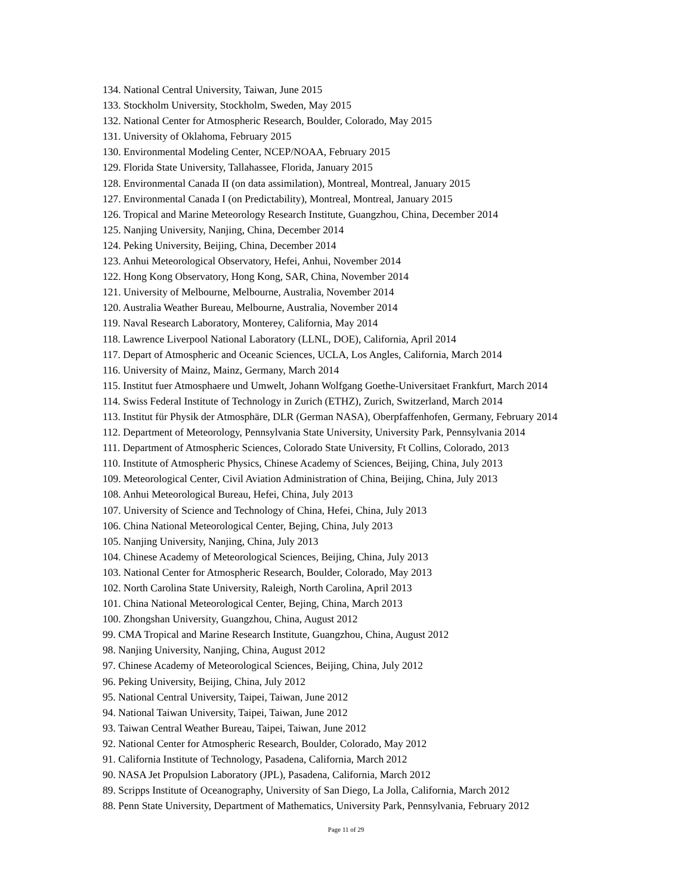134. National Central University, Taiwan, June 2015
133. Stockholm University, Stockholm, Sweden, May 2015
132. National Center for Atmospheric Research, Boulder, Colorado, May 2015
131. University of Oklahoma, February 2015
130. Environmental Modeling Center, NCEP/NOAA, February 2015
129. Florida State University, Tallahassee, Florida, January 2015
128. Environmental Canada II (on data assimilation), Montreal, Montreal, January 2015
127. Environmental Canada I (on Predictability), Montreal, Montreal, January 2015
126. Tropical and Marine Meteorology Research Institute, Guangzhou, China, December 2014
125. Nanjing University, Nanjing, China, December 2014
124. Peking University, Beijing, China, December 2014
123. Anhui Meteorological Observatory, Hefei, Anhui, November 2014
122. Hong Kong Observatory, Hong Kong, SAR, China, November 2014
121. University of Melbourne, Melbourne, Australia, November 2014
120. Australia Weather Bureau, Melbourne, Australia, November 2014
119. Naval Research Laboratory, Monterey, California, May 2014
118. Lawrence Liverpool National Laboratory (LLNL, DOE), California, April 2014
117. Depart of Atmospheric and Oceanic Sciences, UCLA, Los Angles, California, March 2014
116. University of Mainz, Mainz, Germany, March 2014
115. Institut fuer Atmosphaere und Umwelt, Johann Wolfgang Goethe-Universitaet Frankfurt, March 2014
114. Swiss Federal Institute of Technology in Zurich (ETHZ), Zurich, Switzerland, March 2014
113. Institut für Physik der Atmosphäre, DLR (German NASA), Oberpfaffenhofen, Germany, February 2014
112. Department of Meteorology, Pennsylvania State University, University Park, Pennsylvania 2014
111. Department of Atmospheric Sciences, Colorado State University, Ft Collins, Colorado, 2013
110. Institute of Atmospheric Physics, Chinese Academy of Sciences, Beijing, China, July 2013
109. Meteorological Center, Civil Aviation Administration of China, Beijing, China, July 2013
108. Anhui Meteorological Bureau, Hefei, China, July 2013
107. University of Science and Technology of China, Hefei, China, July 2013
106. China National Meteorological Center, Bejing, China, July 2013
105. Nanjing University, Nanjing, China, July 2013
104. Chinese Academy of Meteorological Sciences, Beijing, China, July 2013
103. National Center for Atmospheric Research, Boulder, Colorado, May 2013
102. North Carolina State University, Raleigh, North Carolina, April 2013
101. China National Meteorological Center, Bejing, China, March 2013
100. Zhongshan University, Guangzhou, China, August 2012
99. CMA Tropical and Marine Research Institute, Guangzhou, China, August 2012
98. Nanjing University, Nanjing, China, August 2012
97. Chinese Academy of Meteorological Sciences, Beijing, China, July 2012
96. Peking University, Beijing, China, July 2012
95. National Central University, Taipei, Taiwan, June 2012
94. National Taiwan University, Taipei, Taiwan, June 2012
93. Taiwan Central Weather Bureau, Taipei, Taiwan, June 2012
92. National Center for Atmospheric Research, Boulder, Colorado, May 2012
91. California Institute of Technology, Pasadena, California, March 2012
90. NASA Jet Propulsion Laboratory (JPL), Pasadena, California, March 2012
89. Scripps Institute of Oceanography, University of San Diego, La Jolla, California, March 2012
88. Penn State University, Department of Mathematics, University Park, Pennsylvania, February 2012
Page 11 of 29